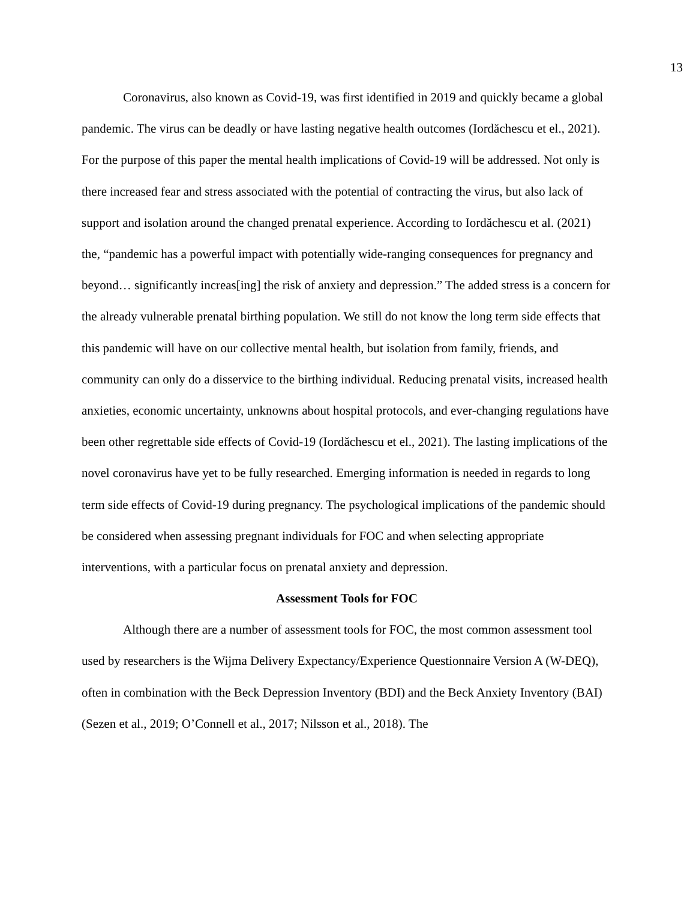13
Coronavirus, also known as Covid-19, was first identified in 2019 and quickly became a global pandemic. The virus can be deadly or have lasting negative health outcomes (Iordăchescu et el., 2021). For the purpose of this paper the mental health implications of Covid-19 will be addressed. Not only is there increased fear and stress associated with the potential of contracting the virus, but also lack of support and isolation around the changed prenatal experience. According to Iordăchescu et al. (2021) the, “pandemic has a powerful impact with potentially wide-ranging consequences for pregnancy and beyond… significantly increas[ing] the risk of anxiety and depression.” The added stress is a concern for the already vulnerable prenatal birthing population. We still do not know the long term side effects that this pandemic will have on our collective mental health, but isolation from family, friends, and community can only do a disservice to the birthing individual. Reducing prenatal visits, increased health anxieties, economic uncertainty, unknowns about hospital protocols, and ever-changing regulations have been other regrettable side effects of Covid-19 (Iordăchescu et el., 2021). The lasting implications of the novel coronavirus have yet to be fully researched. Emerging information is needed in regards to long term side effects of Covid-19 during pregnancy. The psychological implications of the pandemic should be considered when assessing pregnant individuals for FOC and when selecting appropriate interventions, with a particular focus on prenatal anxiety and depression.
Assessment Tools for FOC
Although there are a number of assessment tools for FOC, the most common assessment tool used by researchers is the Wijma Delivery Expectancy/Experience Questionnaire Version A (W-DEQ), often in combination with the Beck Depression Inventory (BDI) and the Beck Anxiety Inventory (BAI) (Sezen et al., 2019; O’Connell et al., 2017; Nilsson et al., 2018). The